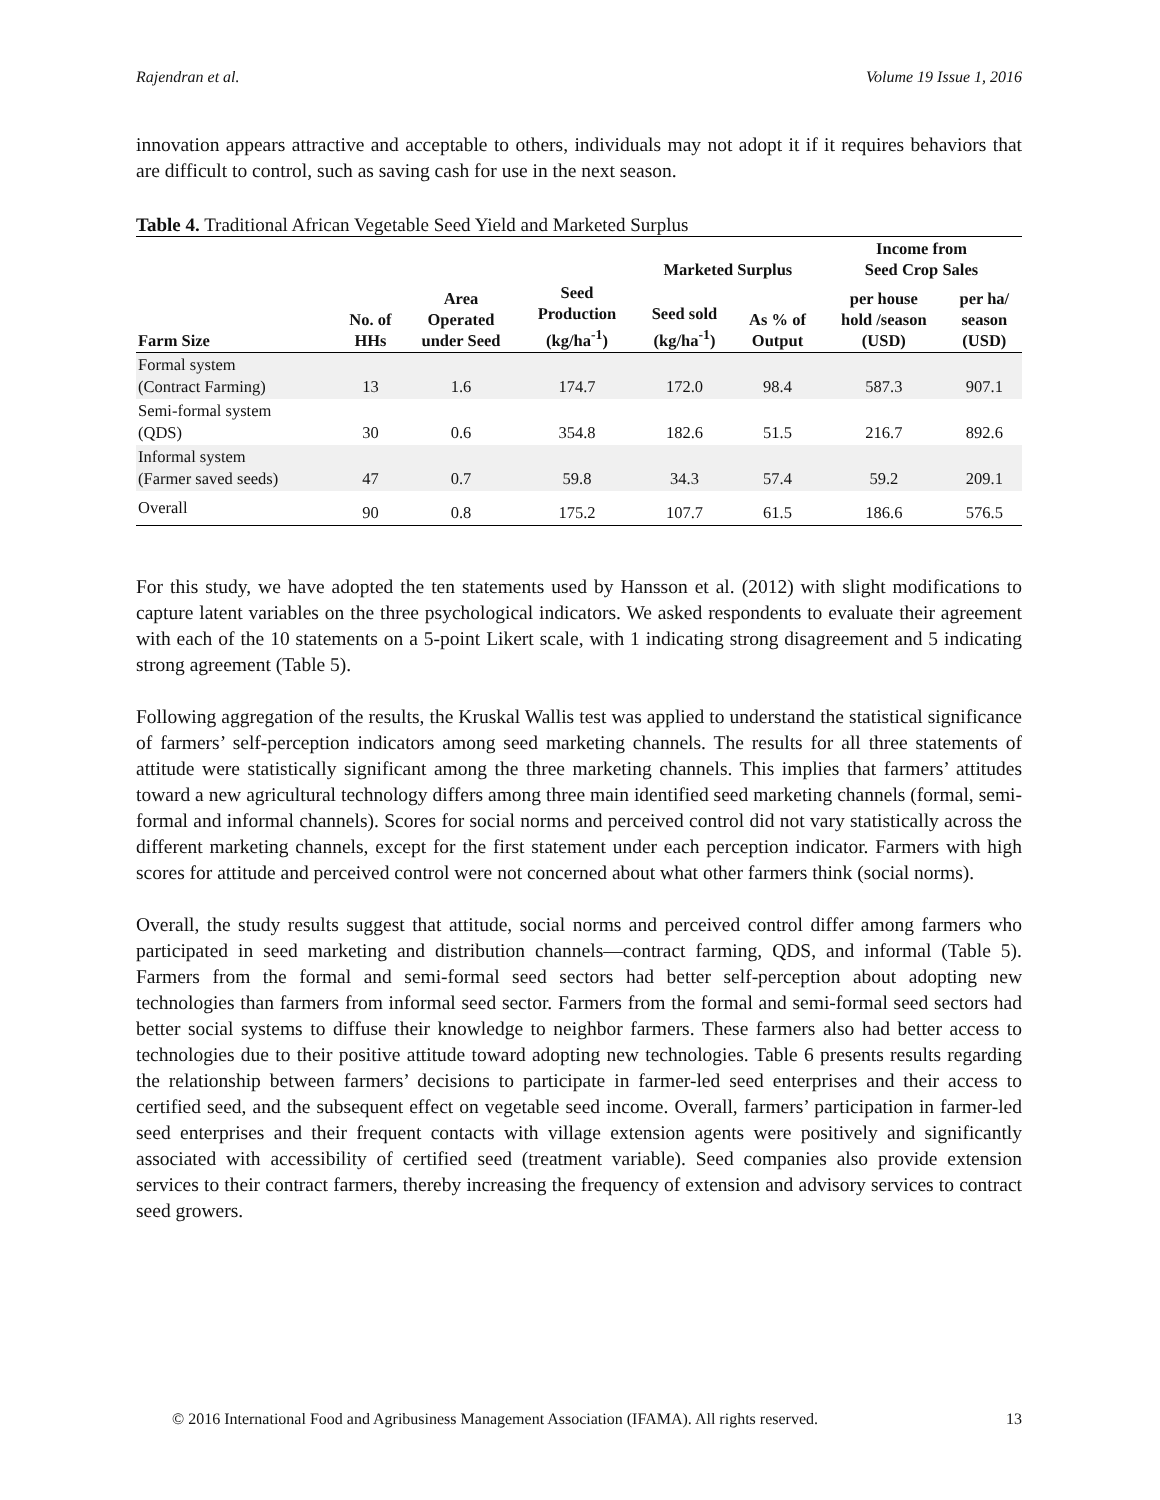Rajendran et al. Volume 19 Issue 1, 2016
innovation appears attractive and acceptable to others, individuals may not adopt it if it requires behaviors that are difficult to control, such as saving cash for use in the next season.
Table 4. Traditional African Vegetable Seed Yield and Marketed Surplus
| | | | | Marketed Surplus | | Income from Seed Crop Sales | |
| --- | --- | --- | --- | --- | --- | --- | --- |
| Farm Size | No. of HHs | Area Operated under Seed | Seed Production (kg/ha<sup>-1</sup>) | Seed sold (kg/ha<sup>-1</sup>) | As % of Output | per house hold /season (USD) | per ha/ season (USD) |
| Formal system (Contract Farming) | 13 | 1.6 | 174.7 | 172.0 | 98.4 | 587.3 | 907.1 |
| Semi-formal system (QDS) | 30 | 0.6 | 354.8 | 182.6 | 51.5 | 216.7 | 892.6 |
| Informal system (Farmer saved seeds) | 47 | 0.7 | 59.8 | 34.3 | 57.4 | 59.2 | 209.1 |
| Overall | 90 | 0.8 | 175.2 | 107.7 | 61.5 | 186.6 | 576.5 |
For this study, we have adopted the ten statements used by Hansson et al. (2012) with slight modifications to capture latent variables on the three psychological indicators. We asked respondents to evaluate their agreement with each of the 10 statements on a 5-point Likert scale, with 1 indicating strong disagreement and 5 indicating strong agreement (Table 5).
Following aggregation of the results, the Kruskal Wallis test was applied to understand the statistical significance of farmers’ self-perception indicators among seed marketing channels. The results for all three statements of attitude were statistically significant among the three marketing channels. This implies that farmers’ attitudes toward a new agricultural technology differs among three main identified seed marketing channels (formal, semi-formal and informal channels). Scores for social norms and perceived control did not vary statistically across the different marketing channels, except for the first statement under each perception indicator. Farmers with high scores for attitude and perceived control were not concerned about what other farmers think (social norms).
Overall, the study results suggest that attitude, social norms and perceived control differ among farmers who participated in seed marketing and distribution channels—contract farming, QDS, and informal (Table 5). Farmers from the formal and semi-formal seed sectors had better self-perception about adopting new technologies than farmers from informal seed sector. Farmers from the formal and semi-formal seed sectors had better social systems to diffuse their knowledge to neighbor farmers. These farmers also had better access to technologies due to their positive attitude toward adopting new technologies. Table 6 presents results regarding the relationship between farmers’ decisions to participate in farmer-led seed enterprises and their access to certified seed, and the subsequent effect on vegetable seed income. Overall, farmers’ participation in farmer-led seed enterprises and their frequent contacts with village extension agents were positively and significantly associated with accessibility of certified seed (treatment variable). Seed companies also provide extension services to their contract farmers, thereby increasing the frequency of extension and advisory services to contract seed growers.
© 2016 International Food and Agribusiness Management Association (IFAMA). All rights reserved. 13